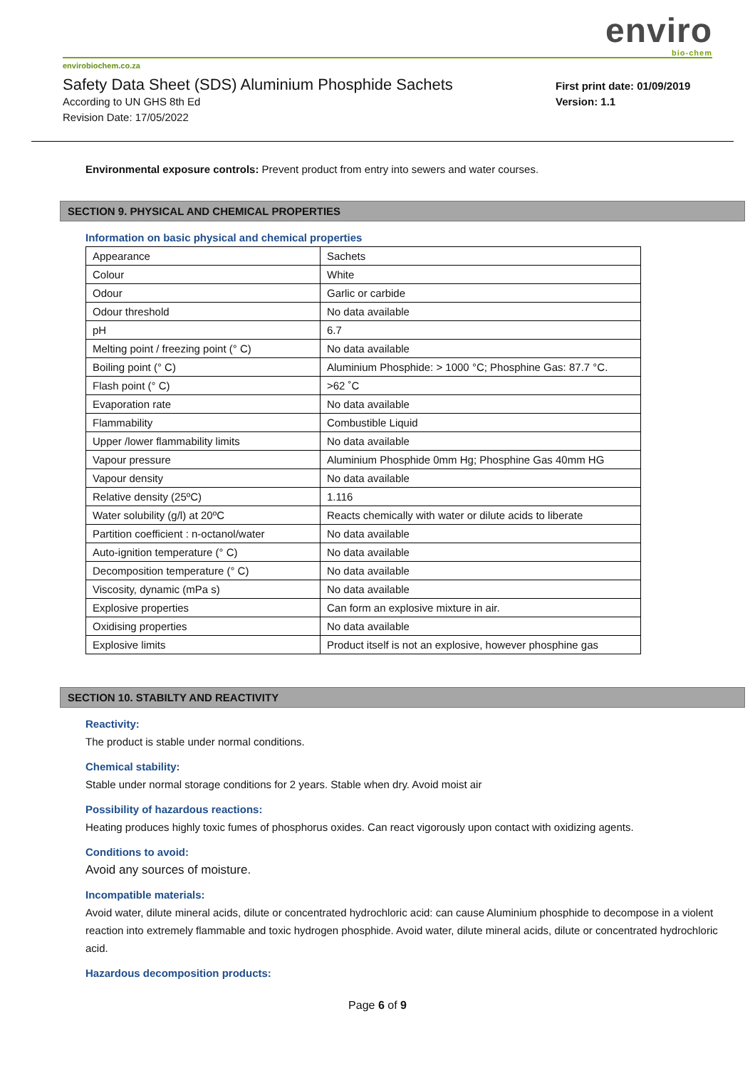enviro
bio-chem
envirobiochem.co.za
Safety Data Sheet (SDS) Aluminium Phosphide Sachets
According to UN GHS 8th Ed
Revision Date: 17/05/2022
First print date: 01/09/2019
Version: 1.1
Environmental exposure controls: Prevent product from entry into sewers and water courses.
SECTION 9. PHYSICAL AND CHEMICAL PROPERTIES
Information on basic physical and chemical properties
| Appearance | Sachets |
| Colour | White |
| Odour | Garlic or carbide |
| Odour threshold | No data available |
| pH | 6.7 |
| Melting point / freezing point (° C) | No data available |
| Boiling point (° C) | Aluminium Phosphide: > 1000 °C; Phosphine Gas: 87.7 °C. |
| Flash point (° C) | >62 ˚C |
| Evaporation rate | No data available |
| Flammability | Combustible Liquid |
| Upper /lower flammability limits | No data available |
| Vapour pressure | Aluminium Phosphide 0mm Hg; Phosphine Gas 40mm HG |
| Vapour density | No data available |
| Relative density (25ºC) | 1.116 |
| Water solubility (g/l) at 20ºC | Reacts chemically with water or dilute acids to liberate |
| Partition coefficient : n-octanol/water | No data available |
| Auto-ignition temperature (° C) | No data available |
| Decomposition temperature (° C) | No data available |
| Viscosity, dynamic (mPa s) | No data available |
| Explosive properties | Can form an explosive mixture in air. |
| Oxidising properties | No data available |
| Explosive limits | Product itself is not an explosive, however phosphine gas |
SECTION 10. STABILTY AND REACTIVITY
Reactivity:
The product is stable under normal conditions.
Chemical stability:
Stable under normal storage conditions for 2 years. Stable when dry. Avoid moist air
Possibility of hazardous reactions:
Heating produces highly toxic fumes of phosphorus oxides. Can react vigorously upon contact with oxidizing agents.
Conditions to avoid:
Avoid any sources of moisture.
Incompatible materials:
Avoid water, dilute mineral acids, dilute or concentrated hydrochloric acid: can cause Aluminium phosphide to decompose in a violent reaction into extremely flammable and toxic hydrogen phosphide. Avoid water, dilute mineral acids, dilute or concentrated hydrochloric acid.
Hazardous decomposition products:
Page 6 of 9